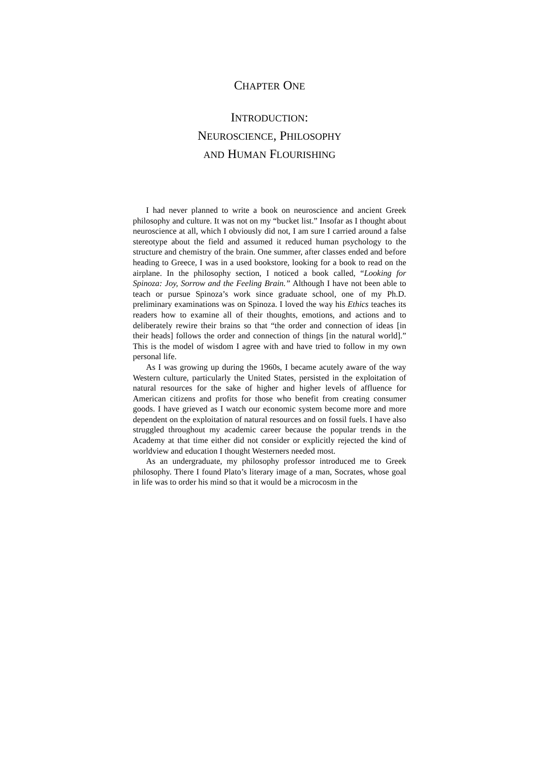CHAPTER ONE
INTRODUCTION:
NEUROSCIENCE, PHILOSOPHY
AND HUMAN FLOURISHING
I had never planned to write a book on neuroscience and ancient Greek philosophy and culture. It was not on my “bucket list.” Insofar as I thought about neuroscience at all, which I obviously did not, I am sure I carried around a false stereotype about the field and assumed it reduced human psychology to the structure and chemistry of the brain. One summer, after classes ended and before heading to Greece, I was in a used bookstore, looking for a book to read on the airplane. In the philosophy section, I noticed a book called, “Looking for Spinoza: Joy, Sorrow and the Feeling Brain.” Although I have not been able to teach or pursue Spinoza’s work since graduate school, one of my Ph.D. preliminary examinations was on Spinoza. I loved the way his Ethics teaches its readers how to examine all of their thoughts, emotions, and actions and to deliberately rewire their brains so that “the order and connection of ideas [in their heads] follows the order and connection of things [in the natural world].” This is the model of wisdom I agree with and have tried to follow in my own personal life.
As I was growing up during the 1960s, I became acutely aware of the way Western culture, particularly the United States, persisted in the exploitation of natural resources for the sake of higher and higher levels of affluence for American citizens and profits for those who benefit from creating consumer goods. I have grieved as I watch our economic system become more and more dependent on the exploitation of natural resources and on fossil fuels. I have also struggled throughout my academic career because the popular trends in the Academy at that time either did not consider or explicitly rejected the kind of worldview and education I thought Westerners needed most.
As an undergraduate, my philosophy professor introduced me to Greek philosophy. There I found Plato’s literary image of a man, Socrates, whose goal in life was to order his mind so that it would be a microcosm in the